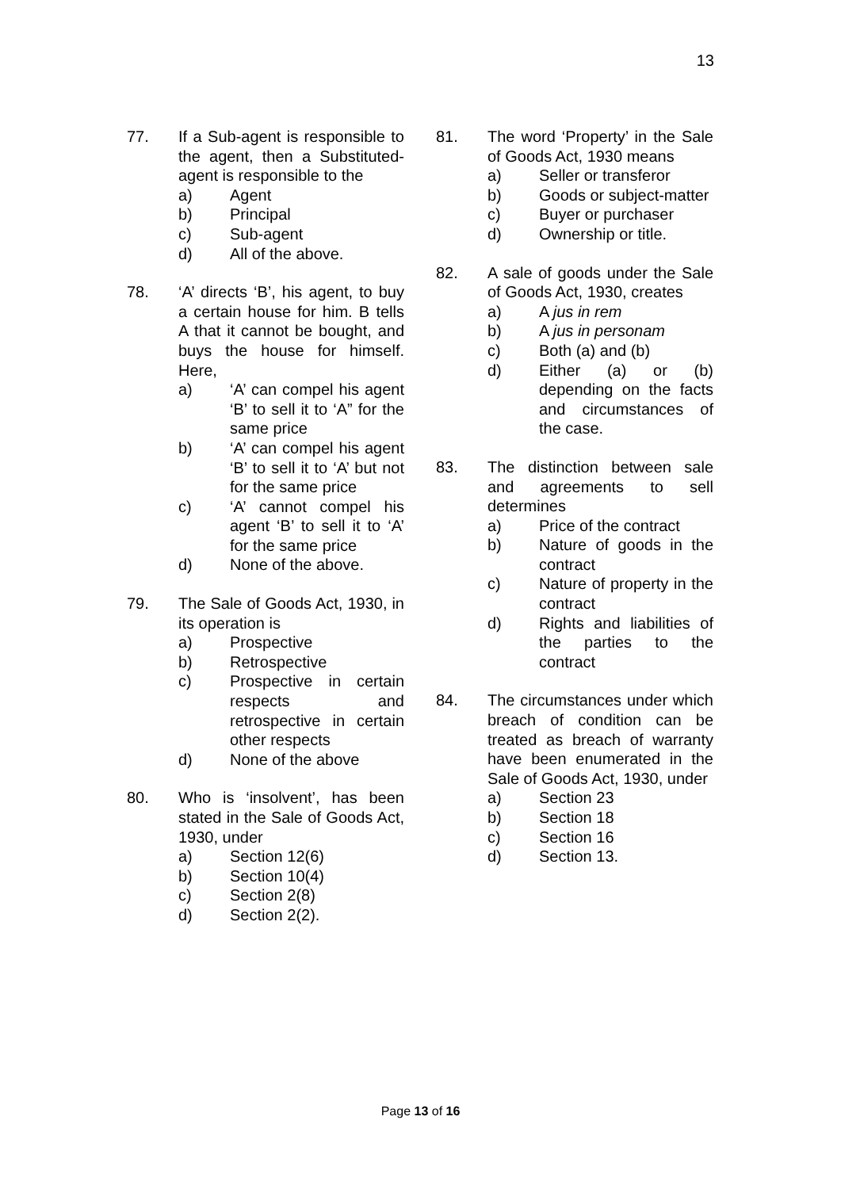13
77. If a Sub-agent is responsible to the agent, then a Substituted-agent is responsible to the
a) Agent
b) Principal
c) Sub-agent
d) All of the above.
78. ‘A’ directs ‘B’, his agent, to buy a certain house for him. B tells A that it cannot be bought, and buys the house for himself. Here,
a) ‘A’ can compel his agent ‘B’ to sell it to ‘A” for the same price
b) ‘A’ can compel his agent ‘B’ to sell it to ‘A’ but not for the same price
c) ‘A’ cannot compel his agent ‘B’ to sell it to ‘A’ for the same price
d) None of the above.
79. The Sale of Goods Act, 1930, in its operation is
a) Prospective
b) Retrospective
c) Prospective in certain respects and retrospective in certain other respects
d) None of the above
80. Who is ‘insolvent’, has been stated in the Sale of Goods Act, 1930, under
a) Section 12(6)
b) Section 10(4)
c) Section 2(8)
d) Section 2(2).
81. The word ‘Property’ in the Sale of Goods Act, 1930 means
a) Seller or transferor
b) Goods or subject-matter
c) Buyer or purchaser
d) Ownership or title.
82. A sale of goods under the Sale of Goods Act, 1930, creates
a) A jus in rem
b) A jus in personam
c) Both (a) and (b)
d) Either (a) or (b) depending on the facts and circumstances of the case.
83. The distinction between sale and agreements to sell determines
a) Price of the contract
b) Nature of goods in the contract
c) Nature of property in the contract
d) Rights and liabilities of the parties to the contract
84. The circumstances under which breach of condition can be treated as breach of warranty have been enumerated in the Sale of Goods Act, 1930, under
a) Section 23
b) Section 18
c) Section 16
d) Section 13.
Page 13 of 16